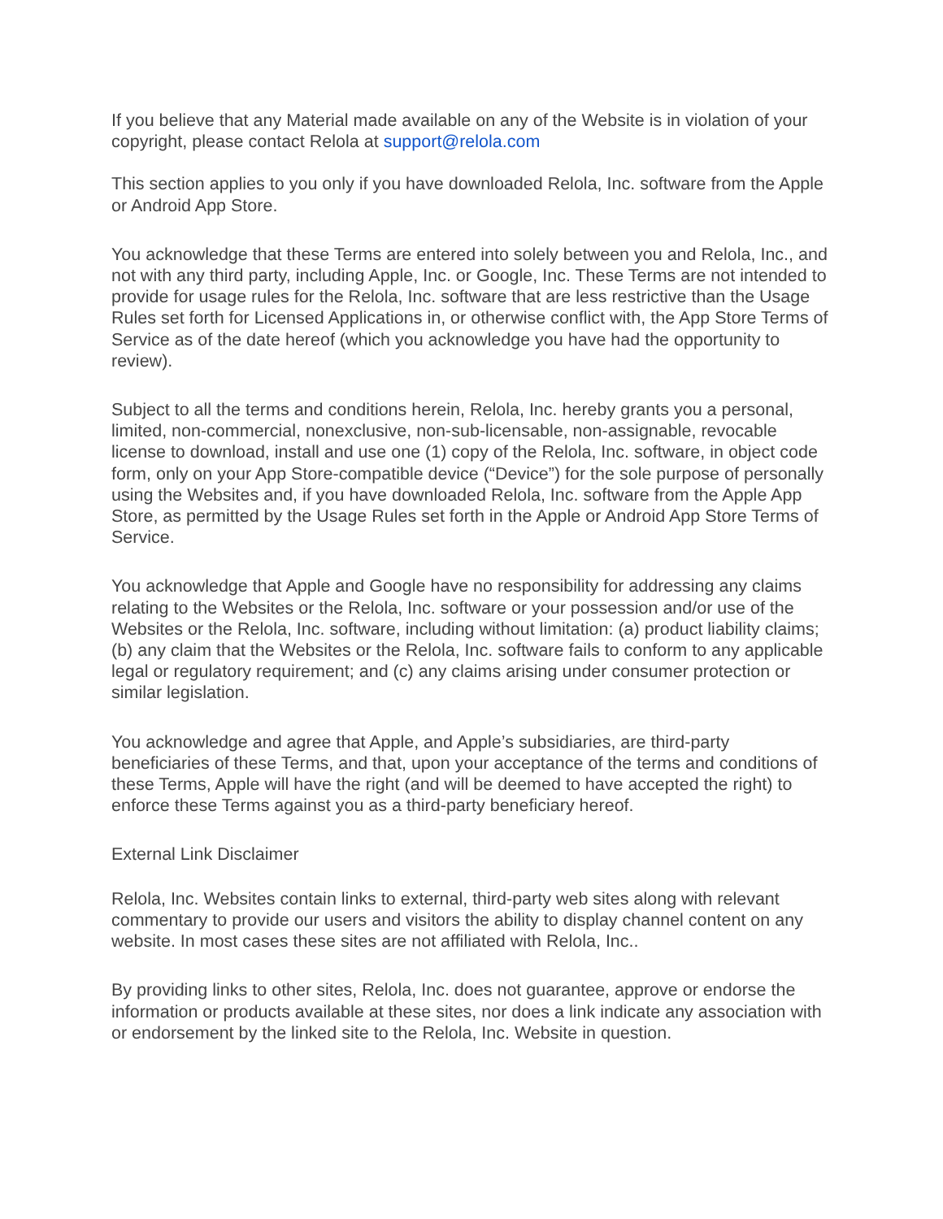If you believe that any Material made available on any of the Website is in violation of your copyright, please contact Relola at support@relola.com
This section applies to you only if you have downloaded Relola, Inc. software from the Apple or Android App Store.
You acknowledge that these Terms are entered into solely between you and Relola, Inc., and not with any third party, including Apple, Inc. or Google, Inc. These Terms are not intended to provide for usage rules for the Relola, Inc. software that are less restrictive than the Usage Rules set forth for Licensed Applications in, or otherwise conflict with, the App Store Terms of Service as of the date hereof (which you acknowledge you have had the opportunity to review).
Subject to all the terms and conditions herein, Relola, Inc. hereby grants you a personal, limited, non-commercial, nonexclusive, non-sub-licensable, non-assignable, revocable license to download, install and use one (1) copy of the Relola, Inc. software, in object code form, only on your App Store-compatible device (“Device”) for the sole purpose of personally using the Websites and, if you have downloaded Relola, Inc. software from the Apple App Store, as permitted by the Usage Rules set forth in the Apple or Android App Store Terms of Service.
You acknowledge that Apple and Google have no responsibility for addressing any claims relating to the Websites or the Relola, Inc. software or your possession and/or use of the Websites or the Relola, Inc. software, including without limitation: (a) product liability claims; (b) any claim that the Websites or the Relola, Inc. software fails to conform to any applicable legal or regulatory requirement; and (c) any claims arising under consumer protection or similar legislation.
You acknowledge and agree that Apple, and Apple’s subsidiaries, are third-party beneficiaries of these Terms, and that, upon your acceptance of the terms and conditions of these Terms, Apple will have the right (and will be deemed to have accepted the right) to enforce these Terms against you as a third-party beneficiary hereof.
External Link Disclaimer
Relola, Inc. Websites contain links to external, third-party web sites along with relevant commentary to provide our users and visitors the ability to display channel content on any website. In most cases these sites are not affiliated with Relola, Inc..
By providing links to other sites, Relola, Inc. does not guarantee, approve or endorse the information or products available at these sites, nor does a link indicate any association with or endorsement by the linked site to the Relola, Inc. Website in question.